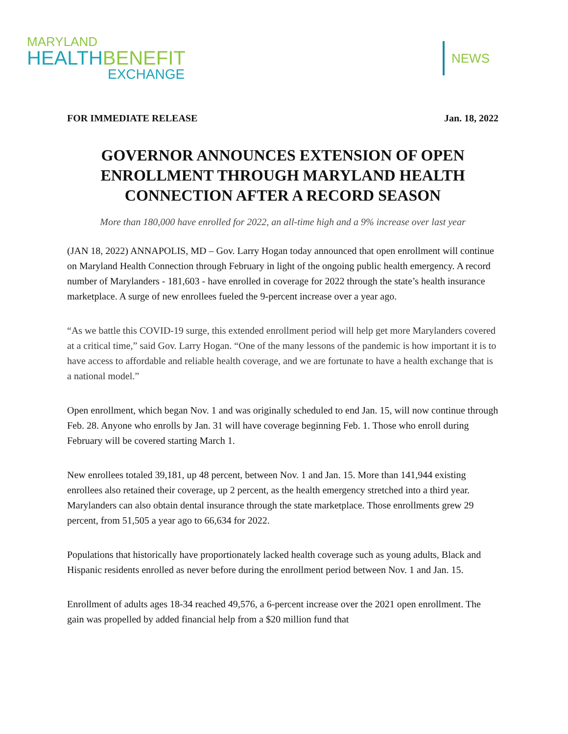MARYLAND
HEALTHBENEFIT
EXCHANGE
NEWS
FOR IMMEDIATE RELEASE Jan. 18, 2022
GOVERNOR ANNOUNCES EXTENSION OF OPEN ENROLLMENT THROUGH MARYLAND HEALTH CONNECTION AFTER A RECORD SEASON
More than 180,000 have enrolled for 2022, an all-time high and a 9% increase over last year
(JAN 18, 2022) ANNAPOLIS, MD – Gov. Larry Hogan today announced that open enrollment will continue on Maryland Health Connection through February in light of the ongoing public health emergency. A record number of Marylanders - 181,603 - have enrolled in coverage for 2022 through the state’s health insurance marketplace. A surge of new enrollees fueled the 9-percent increase over a year ago.
“As we battle this COVID-19 surge, this extended enrollment period will help get more Marylanders covered at a critical time,” said Gov. Larry Hogan. “One of the many lessons of the pandemic is how important it is to have access to affordable and reliable health coverage, and we are fortunate to have a health exchange that is a national model.”
Open enrollment, which began Nov. 1 and was originally scheduled to end Jan. 15, will now continue through Feb. 28. Anyone who enrolls by Jan. 31 will have coverage beginning Feb. 1. Those who enroll during February will be covered starting March 1.
New enrollees totaled 39,181, up 48 percent, between Nov. 1 and Jan. 15. More than 141,944 existing enrollees also retained their coverage, up 2 percent, as the health emergency stretched into a third year. Marylanders can also obtain dental insurance through the state marketplace. Those enrollments grew 29 percent, from 51,505 a year ago to 66,634 for 2022.
Populations that historically have proportionately lacked health coverage such as young adults, Black and Hispanic residents enrolled as never before during the enrollment period between Nov. 1 and Jan. 15.
Enrollment of adults ages 18-34 reached 49,576, a 6-percent increase over the 2021 open enrollment. The gain was propelled by added financial help from a $20 million fund that